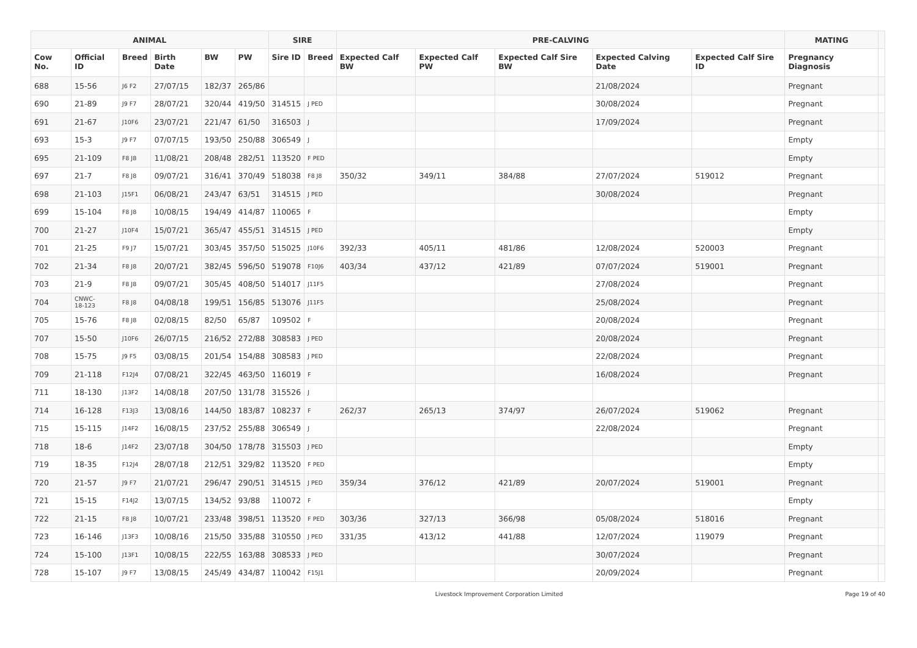| ANIMAL | | | | | | SIRE | | PRE-CALVING | | | | | MATING | |
| --- | --- | --- | --- | --- | --- | --- | --- | --- | --- | --- | --- | --- | --- | --- |
| Cow No. | Official ID | Breed | Birth Date | BW | PW | Sire ID | Breed | Expected Calf BW | Expected Calf PW | Expected Calf Sire BW | Expected Calving Date | Expected Calf Sire ID | Pregnancy Diagnosis | |
| 688 | 15-56 | J6 F2 | 27/07/15 | 182/37 | 265/86 | | | | | | 21/08/2024 | | Pregnant | |
| 690 | 21-89 | J9 F7 | 28/07/21 | 320/44 | 419/50 | 314515 | J PED | | | | 30/08/2024 | | Pregnant | |
| 691 | 21-67 | J10F6 | 23/07/21 | 221/47 | 61/50 | 316503 | J | | | | 17/09/2024 | | Pregnant | |
| 693 | 15-3 | J9 F7 | 07/07/15 | 193/50 | 250/88 | 306549 | J | | | | | | Empty | |
| 695 | 21-109 | F8 J8 | 11/08/21 | 208/48 | 282/51 | 113520 | F PED | | | | | | Empty | |
| 697 | 21-7 | F8 J8 | 09/07/21 | 316/41 | 370/49 | 518038 | F8 J8 | 350/32 | 349/11 | 384/88 | 27/07/2024 | 519012 | Pregnant | |
| 698 | 21-103 | J15F1 | 06/08/21 | 243/47 | 63/51 | 314515 | J PED | | | | 30/08/2024 | | Pregnant | |
| 699 | 15-104 | F8 J8 | 10/08/15 | 194/49 | 414/87 | 110065 | F | | | | | | Empty | |
| 700 | 21-27 | J10F4 | 15/07/21 | 365/47 | 455/51 | 314515 | J PED | | | | | | Empty | |
| 701 | 21-25 | F9 J7 | 15/07/21 | 303/45 | 357/50 | 515025 | J10F6 | 392/33 | 405/11 | 481/86 | 12/08/2024 | 520003 | Pregnant | |
| 702 | 21-34 | F8 J8 | 20/07/21 | 382/45 | 596/50 | 519078 | F10J6 | 403/34 | 437/12 | 421/89 | 07/07/2024 | 519001 | Pregnant | |
| 703 | 21-9 | F8 J8 | 09/07/21 | 305/45 | 408/50 | 514017 | J11F5 | | | | 27/08/2024 | | Pregnant | |
| 704 | CNWC- 18-123 | F8 J8 | 04/08/18 | 199/51 | 156/85 | 513076 | J11F5 | | | | 25/08/2024 | | Pregnant | |
| 705 | 15-76 | F8 J8 | 02/08/15 | 82/50 | 65/87 | 109502 | F | | | | 20/08/2024 | | Pregnant | |
| 707 | 15-50 | J10F6 | 26/07/15 | 216/52 | 272/88 | 308583 | J PED | | | | 20/08/2024 | | Pregnant | |
| 708 | 15-75 | J9 F5 | 03/08/15 | 201/54 | 154/88 | 308583 | J PED | | | | 22/08/2024 | | Pregnant | |
| 709 | 21-118 | F12J4 | 07/08/21 | 322/45 | 463/50 | 116019 | F | | | | 16/08/2024 | | Pregnant | |
| 711 | 18-130 | J13F2 | 14/08/18 | 207/50 | 131/78 | 315526 | J | | | | | | | |
| 714 | 16-128 | F13J3 | 13/08/16 | 144/50 | 183/87 | 108237 | F | 262/37 | 265/13 | 374/97 | 26/07/2024 | 519062 | Pregnant | |
| 715 | 15-115 | J14F2 | 16/08/15 | 237/52 | 255/88 | 306549 | J | | | | 22/08/2024 | | Pregnant | |
| 718 | 18-6 | J14F2 | 23/07/18 | 304/50 | 178/78 | 315503 | J PED | | | | | | Empty | |
| 719 | 18-35 | F12J4 | 28/07/18 | 212/51 | 329/82 | 113520 | F PED | | | | | | Empty | |
| 720 | 21-57 | J9 F7 | 21/07/21 | 296/47 | 290/51 | 314515 | J PED | 359/34 | 376/12 | 421/89 | 20/07/2024 | 519001 | Pregnant | |
| 721 | 15-15 | F14J2 | 13/07/15 | 134/52 | 93/88 | 110072 | F | | | | | | Empty | |
| 722 | 21-15 | F8 J8 | 10/07/21 | 233/48 | 398/51 | 113520 | F PED | 303/36 | 327/13 | 366/98 | 05/08/2024 | 518016 | Pregnant | |
| 723 | 16-146 | J13F3 | 10/08/16 | 215/50 | 335/88 | 310550 | J PED | 331/35 | 413/12 | 441/88 | 12/07/2024 | 119079 | Pregnant | |
| 724 | 15-100 | J13F1 | 10/08/15 | 222/55 | 163/88 | 308533 | J PED | | | | 30/07/2024 | | Pregnant | |
| 728 | 15-107 | J9 F7 | 13/08/15 | 245/49 | 434/87 | 110042 | F15J1 | | | | 20/09/2024 | | Pregnant | |
Livestock Improvement Corporation Limited Page 19 of 40